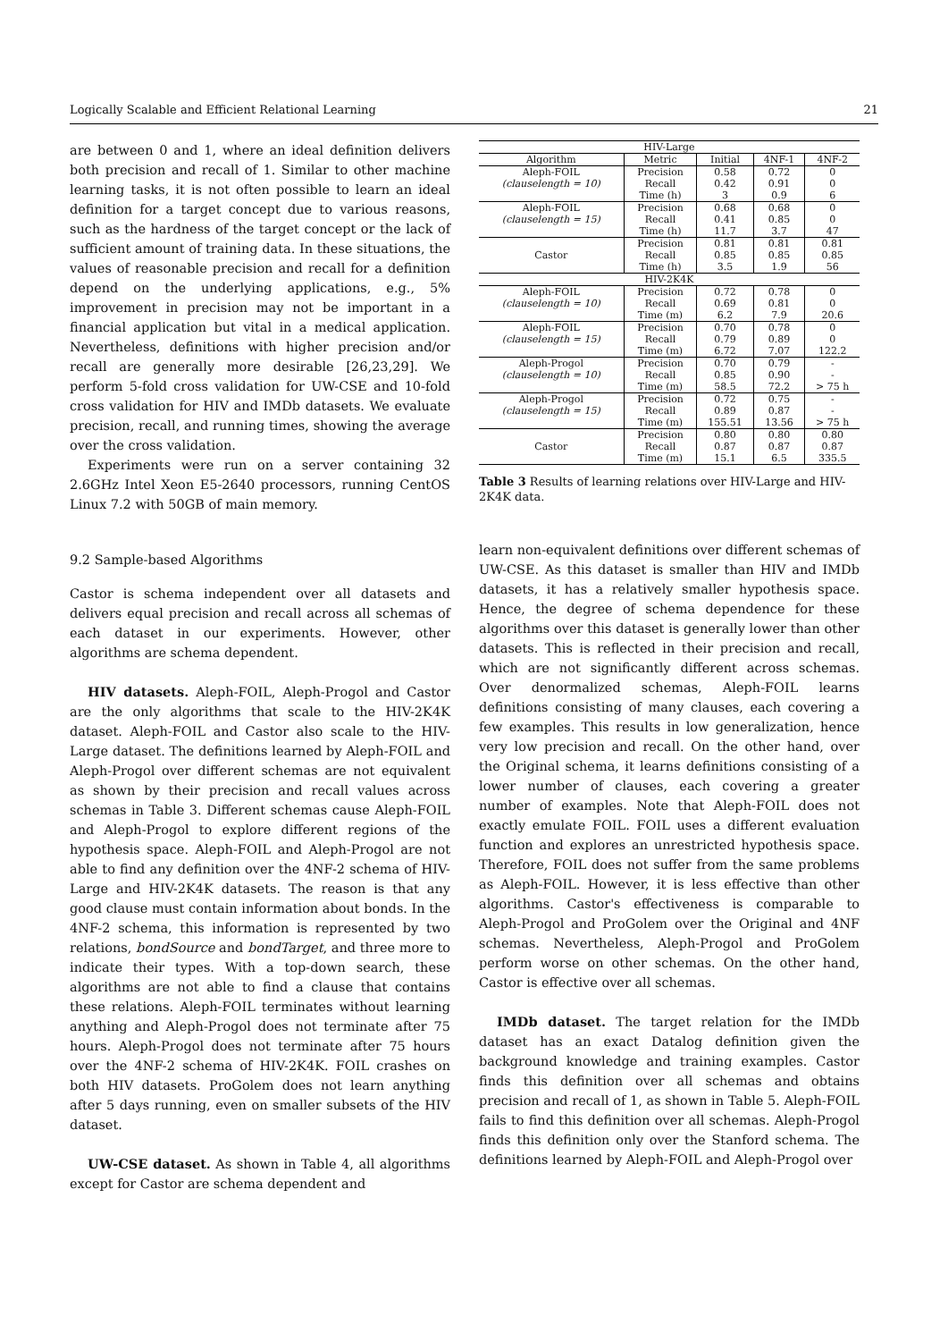Logically Scalable and Efficient Relational Learning 21
are between 0 and 1, where an ideal definition delivers both precision and recall of 1. Similar to other machine learning tasks, it is not often possible to learn an ideal definition for a target concept due to various reasons, such as the hardness of the target concept or the lack of sufficient amount of training data. In these situations, the values of reasonable precision and recall for a definition depend on the underlying applications, e.g., 5% improvement in precision may not be important in a financial application but vital in a medical application. Nevertheless, definitions with higher precision and/or recall are generally more desirable [26,23,29]. We perform 5-fold cross validation for UW-CSE and 10-fold cross validation for HIV and IMDb datasets. We evaluate precision, recall, and running times, showing the average over the cross validation.
Experiments were run on a server containing 32 2.6GHz Intel Xeon E5-2640 processors, running CentOS Linux 7.2 with 50GB of main memory.
9.2 Sample-based Algorithms
Castor is schema independent over all datasets and delivers equal precision and recall across all schemas of each dataset in our experiments. However, other algorithms are schema dependent.
HIV datasets. Aleph-FOIL, Aleph-Progol and Castor are the only algorithms that scale to the HIV-2K4K dataset. Aleph-FOIL and Castor also scale to the HIV-Large dataset. The definitions learned by Aleph-FOIL and Aleph-Progol over different schemas are not equivalent as shown by their precision and recall values across schemas in Table 3. Different schemas cause Aleph-FOIL and Aleph-Progol to explore different regions of the hypothesis space. Aleph-FOIL and Aleph-Progol are not able to find any definition over the 4NF-2 schema of HIV-Large and HIV-2K4K datasets. The reason is that any good clause must contain information about bonds. In the 4NF-2 schema, this information is represented by two relations, bondSource and bondTarget, and three more to indicate their types. With a top-down search, these algorithms are not able to find a clause that contains these relations. Aleph-FOIL terminates without learning anything and Aleph-Progol does not terminate after 75 hours. Aleph-Progol does not terminate after 75 hours over the 4NF-2 schema of HIV-2K4K. FOIL crashes on both HIV datasets. ProGolem does not learn anything after 5 days running, even on smaller subsets of the HIV dataset.
UW-CSE dataset. As shown in Table 4, all algorithms except for Castor are schema dependent and
| HIV-Large | | | | |
| Algorithm | Metric | Initial | 4NF-1 | 4NF-2 |
| Aleph-FOIL | Precision | 0.58 | 0.72 | 0 |
| (clauselength = 10) | Recall | 0.42 | 0.91 | 0 |
| | Time (h) | 3 | 0.9 | 6 |
| Aleph-FOIL | Precision | 0.68 | 0.68 | 0 |
| (clauselength = 15) | Recall | 0.41 | 0.85 | 0 |
| | Time (h) | 11.7 | 3.7 | 47 |
| | Precision | 0.81 | 0.81 | 0.81 |
| Castor | Recall | 0.85 | 0.85 | 0.85 |
| | Time (h) | 3.5 | 1.9 | 56 |
| HIV-2K4K | | | | |
| Aleph-FOIL | Precision | 0.72 | 0.78 | 0 |
| (clauselength = 10) | Recall | 0.69 | 0.81 | 0 |
| | Time (m) | 6.2 | 7.9 | 20.6 |
| Aleph-FOIL | Precision | 0.70 | 0.78 | 0 |
| (clauselength = 15) | Recall | 0.79 | 0.89 | 0 |
| | Time (m) | 6.72 | 7.07 | 122.2 |
| Aleph-Progol | Precision | 0.70 | 0.79 | - |
| (clauselength = 10) | Recall | 0.85 | 0.90 | - |
| | Time (m) | 58.5 | 72.2 | > 75 h |
| Aleph-Progol | Precision | 0.72 | 0.75 | - |
| (clauselength = 15) | Recall | 0.89 | 0.87 | - |
| | Time (m) | 155.51 | 13.56 | > 75 h |
| | Precision | 0.80 | 0.80 | 0.80 |
| Castor | Recall | 0.87 | 0.87 | 0.87 |
| | Time (m) | 15.1 | 6.5 | 335.5 |
Table 3 Results of learning relations over HIV-Large and HIV-2K4K data.
learn non-equivalent definitions over different schemas of UW-CSE. As this dataset is smaller than HIV and IMDb datasets, it has a relatively smaller hypothesis space. Hence, the degree of schema dependence for these algorithms over this dataset is generally lower than other datasets. This is reflected in their precision and recall, which are not significantly different across schemas. Over denormalized schemas, Aleph-FOIL learns definitions consisting of many clauses, each covering a few examples. This results in low generalization, hence very low precision and recall. On the other hand, over the Original schema, it learns definitions consisting of a lower number of clauses, each covering a greater number of examples. Note that Aleph-FOIL does not exactly emulate FOIL. FOIL uses a different evaluation function and explores an unrestricted hypothesis space. Therefore, FOIL does not suffer from the same problems as Aleph-FOIL. However, it is less effective than other algorithms. Castor's effectiveness is comparable to Aleph-Progol and ProGolem over the Original and 4NF schemas. Nevertheless, Aleph-Progol and ProGolem perform worse on other schemas. On the other hand, Castor is effective over all schemas.
IMDb dataset. The target relation for the IMDb dataset has an exact Datalog definition given the background knowledge and training examples. Castor finds this definition over all schemas and obtains precision and recall of 1, as shown in Table 5. Aleph-FOIL fails to find this definition over all schemas. Aleph-Progol finds this definition only over the Stanford schema. The definitions learned by Aleph-FOIL and Aleph-Progol over